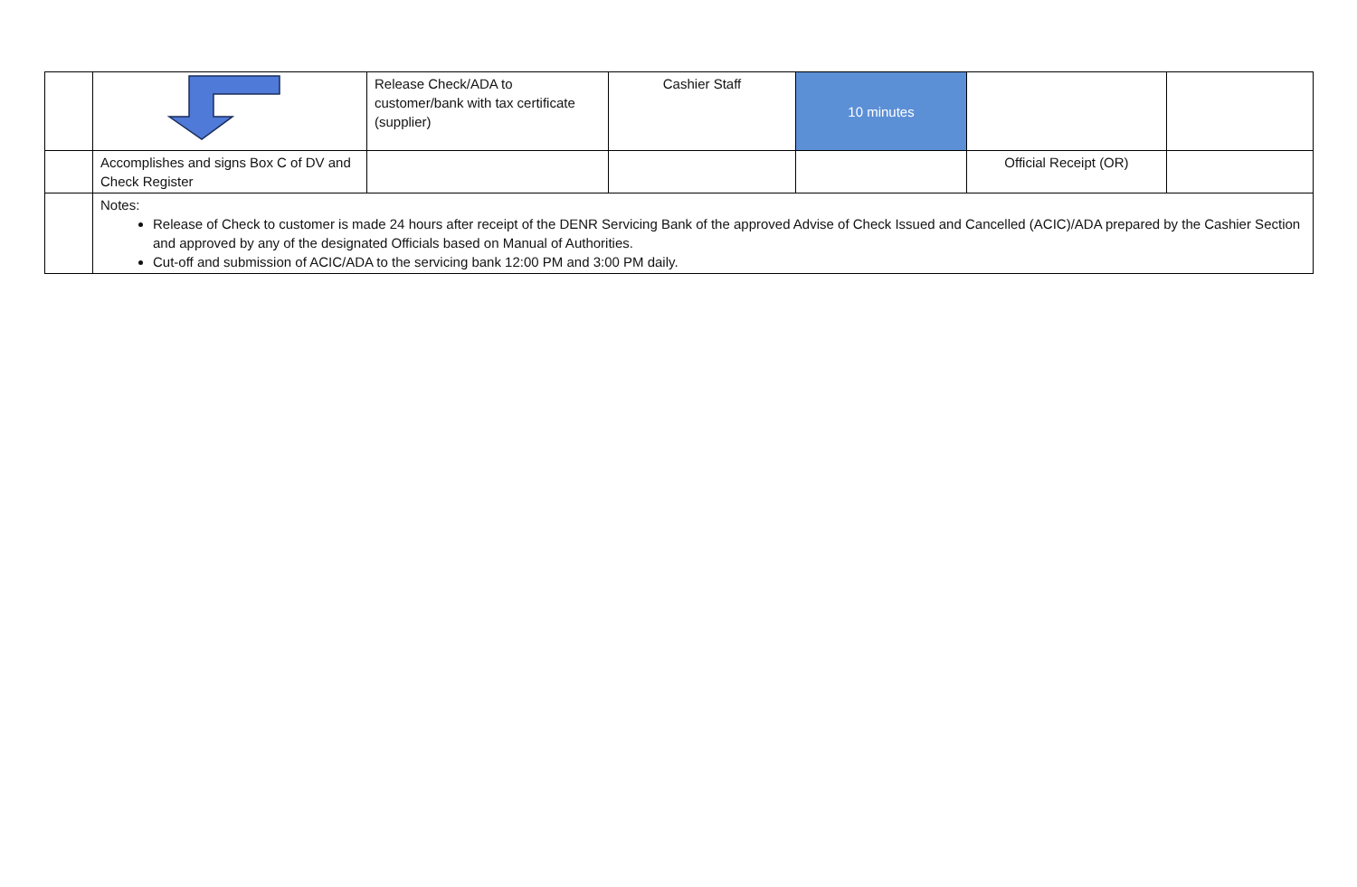| | | Release Check/ADA to customer/bank with tax certificate (supplier) | Cashier Staff | 10 minutes | | |
| | Accomplishes and signs Box C of DV and Check Register | | | | Official Receipt (OR) | |
| | Notes: Release of Check to customer is made 24 hours after receipt of the DENR Servicing Bank of the approved Advise of Check Issued and Cancelled (ACIC)/ADA prepared by the Cashier Section and approved by any of the designated Officials based on Manual of Authorities. Cut-off and submission of ACIC/ADA to the servicing bank 12:00 PM and 3:00 PM daily. | | | | | |